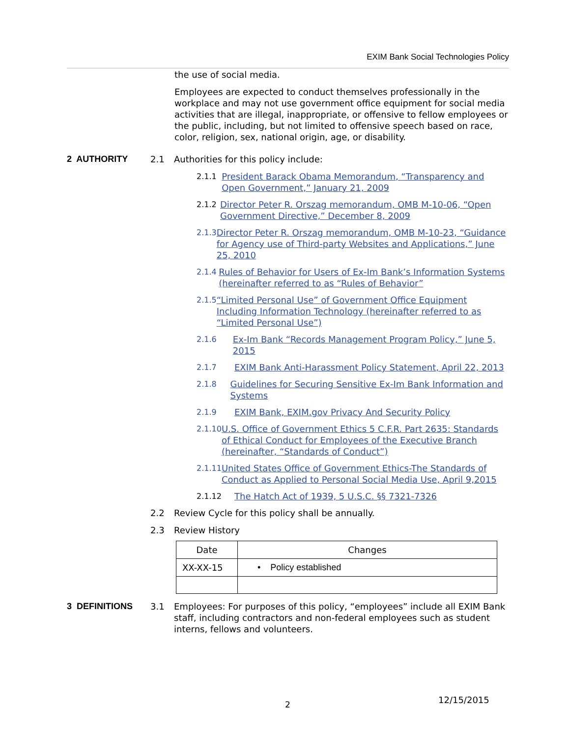EXIM Bank Social Technologies Policy
the use of social media.
Employees are expected to conduct themselves professionally in the workplace and may not use government office equipment for social media activities that are illegal, inappropriate, or offensive to fellow employees or the public, including, but not limited to offensive speech based on race, color, religion, sex, national origin, age, or disability.
2 AUTHORITY 2.1 Authorities for this policy include:
2.1.1 President Barack Obama Memorandum, “Transparency and Open Government,” January 21, 2009
2.1.2 Director Peter R. Orszag memorandum, OMB M-10-06, “Open Government Directive,” December 8, 2009
2.1.3 Director Peter R. Orszag memorandum, OMB M-10-23, “Guidance for Agency use of Third-party Websites and Applications,” June 25, 2010
2.1.4 Rules of Behavior for Users of Ex-Im Bank’s Information Systems (hereinafter referred to as “Rules of Behavior”
2.1.5 “Limited Personal Use” of Government Office Equipment Including Information Technology (hereinafter referred to as “Limited Personal Use”)
2.1.6 Ex-Im Bank “Records Management Program Policy,” June 5, 2015
2.1.7 EXIM Bank Anti-Harassment Policy Statement, April 22, 2013
2.1.8 Guidelines for Securing Sensitive Ex-Im Bank Information and Systems
2.1.9 EXIM Bank, EXIM.gov Privacy And Security Policy
2.1.10 U.S. Office of Government Ethics 5 C.F.R. Part 2635: Standards of Ethical Conduct for Employees of the Executive Branch (hereinafter, “Standards of Conduct”)
2.1.11 United States Office of Government Ethics-The Standards of Conduct as Applied to Personal Social Media Use, April 9,2015
2.1.12 The Hatch Act of 1939, 5 U.S.C. §§ 7321-7326
2.2 Review Cycle for this policy shall be annually.
2.3 Review History
| Date | Changes |
| --- | --- |
| XX-XX-15 | • Policy established |
3 DEFINITIONS 3.1 Employees: For purposes of this policy, “employees” include all EXIM Bank staff, including contractors and non-federal employees such as student interns, fellows and volunteers.
2 12/15/2015